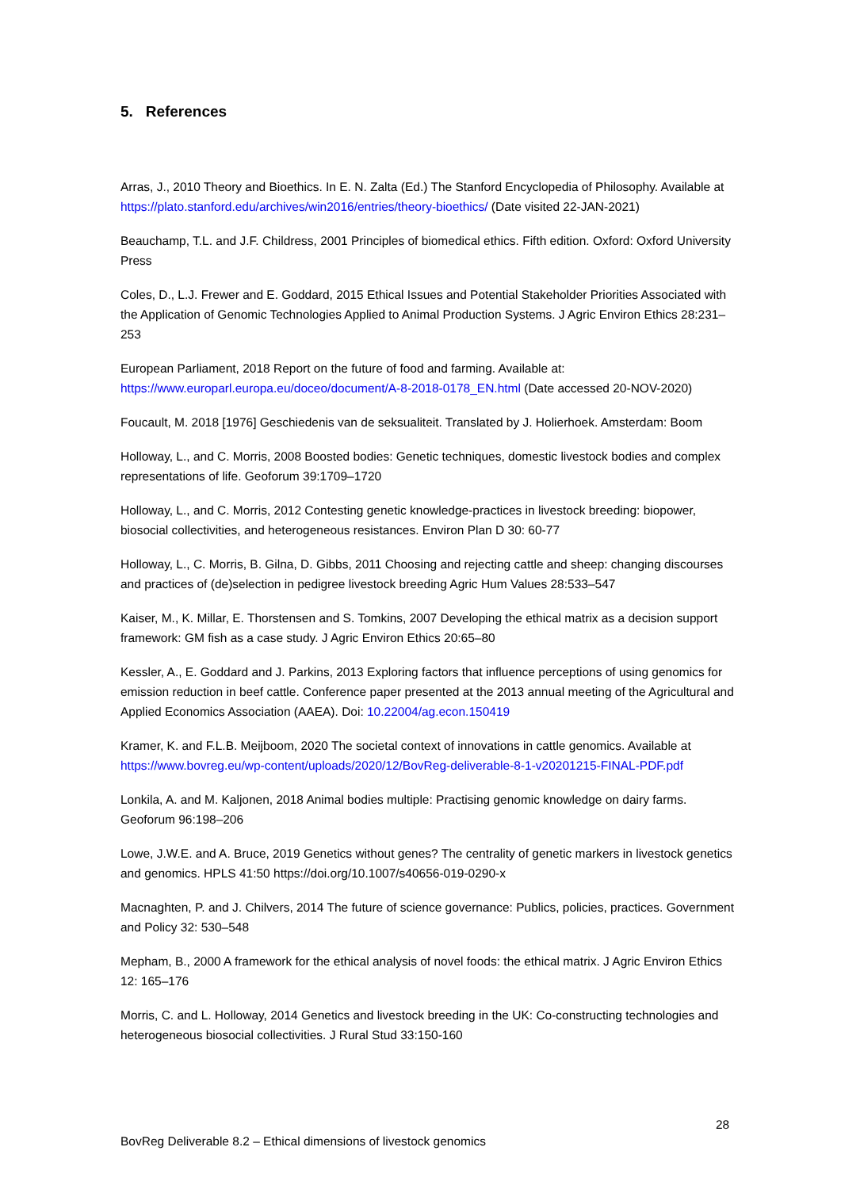5. References
Arras, J., 2010 Theory and Bioethics. In E. N. Zalta (Ed.) The Stanford Encyclopedia of Philosophy. Available at https://plato.stanford.edu/archives/win2016/entries/theory-bioethics/ (Date visited 22-JAN-2021)
Beauchamp, T.L. and J.F. Childress, 2001 Principles of biomedical ethics. Fifth edition. Oxford: Oxford University Press
Coles, D., L.J. Frewer and E. Goddard, 2015 Ethical Issues and Potential Stakeholder Priorities Associated with the Application of Genomic Technologies Applied to Animal Production Systems. J Agric Environ Ethics 28:231–253
European Parliament, 2018 Report on the future of food and farming. Available at: https://www.europarl.europa.eu/doceo/document/A-8-2018-0178_EN.html (Date accessed 20-NOV-2020)
Foucault, M. 2018 [1976] Geschiedenis van de seksualiteit. Translated by J. Holierhoek. Amsterdam: Boom
Holloway, L., and C. Morris, 2008 Boosted bodies: Genetic techniques, domestic livestock bodies and complex representations of life. Geoforum 39:1709–1720
Holloway, L., and C. Morris, 2012 Contesting genetic knowledge-practices in livestock breeding: biopower, biosocial collectivities, and heterogeneous resistances. Environ Plan D 30: 60-77
Holloway, L., C. Morris, B. Gilna, D. Gibbs, 2011 Choosing and rejecting cattle and sheep: changing discourses and practices of (de)selection in pedigree livestock breeding Agric Hum Values 28:533–547
Kaiser, M., K. Millar, E. Thorstensen and S. Tomkins, 2007 Developing the ethical matrix as a decision support framework: GM fish as a case study. J Agric Environ Ethics 20:65–80
Kessler, A., E. Goddard and J. Parkins, 2013 Exploring factors that influence perceptions of using genomics for emission reduction in beef cattle. Conference paper presented at the 2013 annual meeting of the Agricultural and Applied Economics Association (AAEA). Doi: 10.22004/ag.econ.150419
Kramer, K. and F.L.B. Meijboom, 2020 The societal context of innovations in cattle genomics. Available at https://www.bovreg.eu/wp-content/uploads/2020/12/BovReg-deliverable-8-1-v20201215-FINAL-PDF.pdf
Lonkila, A. and M. Kaljonen, 2018 Animal bodies multiple: Practising genomic knowledge on dairy farms. Geoforum 96:198–206
Lowe, J.W.E. and A. Bruce, 2019 Genetics without genes? The centrality of genetic markers in livestock genetics and genomics. HPLS 41:50 https://doi.org/10.1007/s40656-019-0290-x
Macnaghten, P. and J. Chilvers, 2014 The future of science governance: Publics, policies, practices. Government and Policy 32: 530–548
Mepham, B., 2000 A framework for the ethical analysis of novel foods: the ethical matrix. J Agric Environ Ethics 12: 165–176
Morris, C. and L. Holloway, 2014 Genetics and livestock breeding in the UK: Co-constructing technologies and heterogeneous biosocial collectivities. J Rural Stud 33:150-160
28
BovReg Deliverable 8.2 – Ethical dimensions of livestock genomics